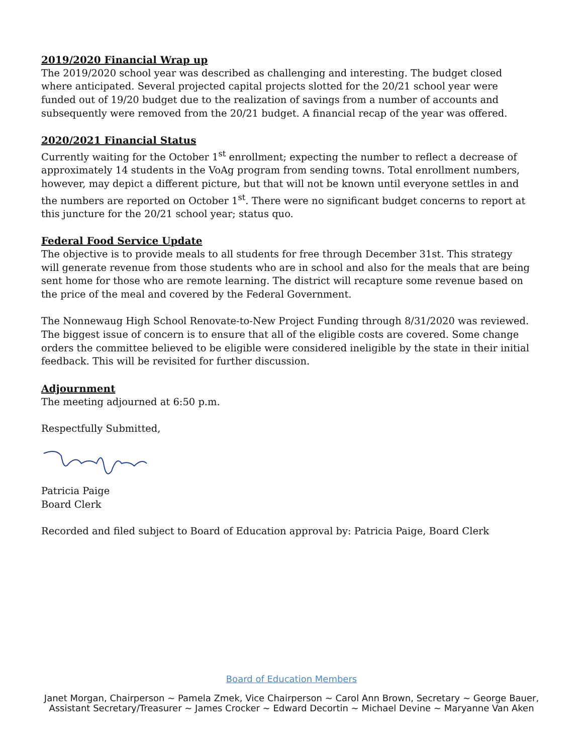2019/2020 Financial Wrap up
The 2019/2020 school year was described as challenging and interesting. The budget closed where anticipated. Several projected capital projects slotted for the 20/21 school year were funded out of 19/20 budget due to the realization of savings from a number of accounts and subsequently were removed from the 20/21 budget. A financial recap of the year was offered.
2020/2021 Financial Status
Currently waiting for the October 1<sup>st</sup> enrollment; expecting the number to reflect a decrease of approximately 14 students in the VoAg program from sending towns. Total enrollment numbers, however, may depict a different picture, but that will not be known until everyone settles in and the numbers are reported on October 1<sup>st</sup>. There were no significant budget concerns to report at this juncture for the 20/21 school year; status quo.
Federal Food Service Update
The objective is to provide meals to all students for free through December 31st. This strategy will generate revenue from those students who are in school and also for the meals that are being sent home for those who are remote learning. The district will recapture some revenue based on the price of the meal and covered by the Federal Government.
The Nonnewaug High School Renovate-to-New Project Funding through 8/31/2020 was reviewed. The biggest issue of concern is to ensure that all of the eligible costs are covered. Some change orders the committee believed to be eligible were considered ineligible by the state in their initial feedback. This will be revisited for further discussion.
Adjournment
The meeting adjourned at 6:50 p.m.
Respectfully Submitted,
Patricia Paige
Board Clerk
Recorded and filed subject to Board of Education approval by: Patricia Paige, Board Clerk
Board of Education Members
Janet Morgan, Chairperson ~ Pamela Zmek, Vice Chairperson ~ Carol Ann Brown, Secretary ~ George Bauer,
Assistant Secretary/Treasurer ~ James Crocker ~ Edward Decortin ~ Michael Devine ~ Maryanne Van Aken